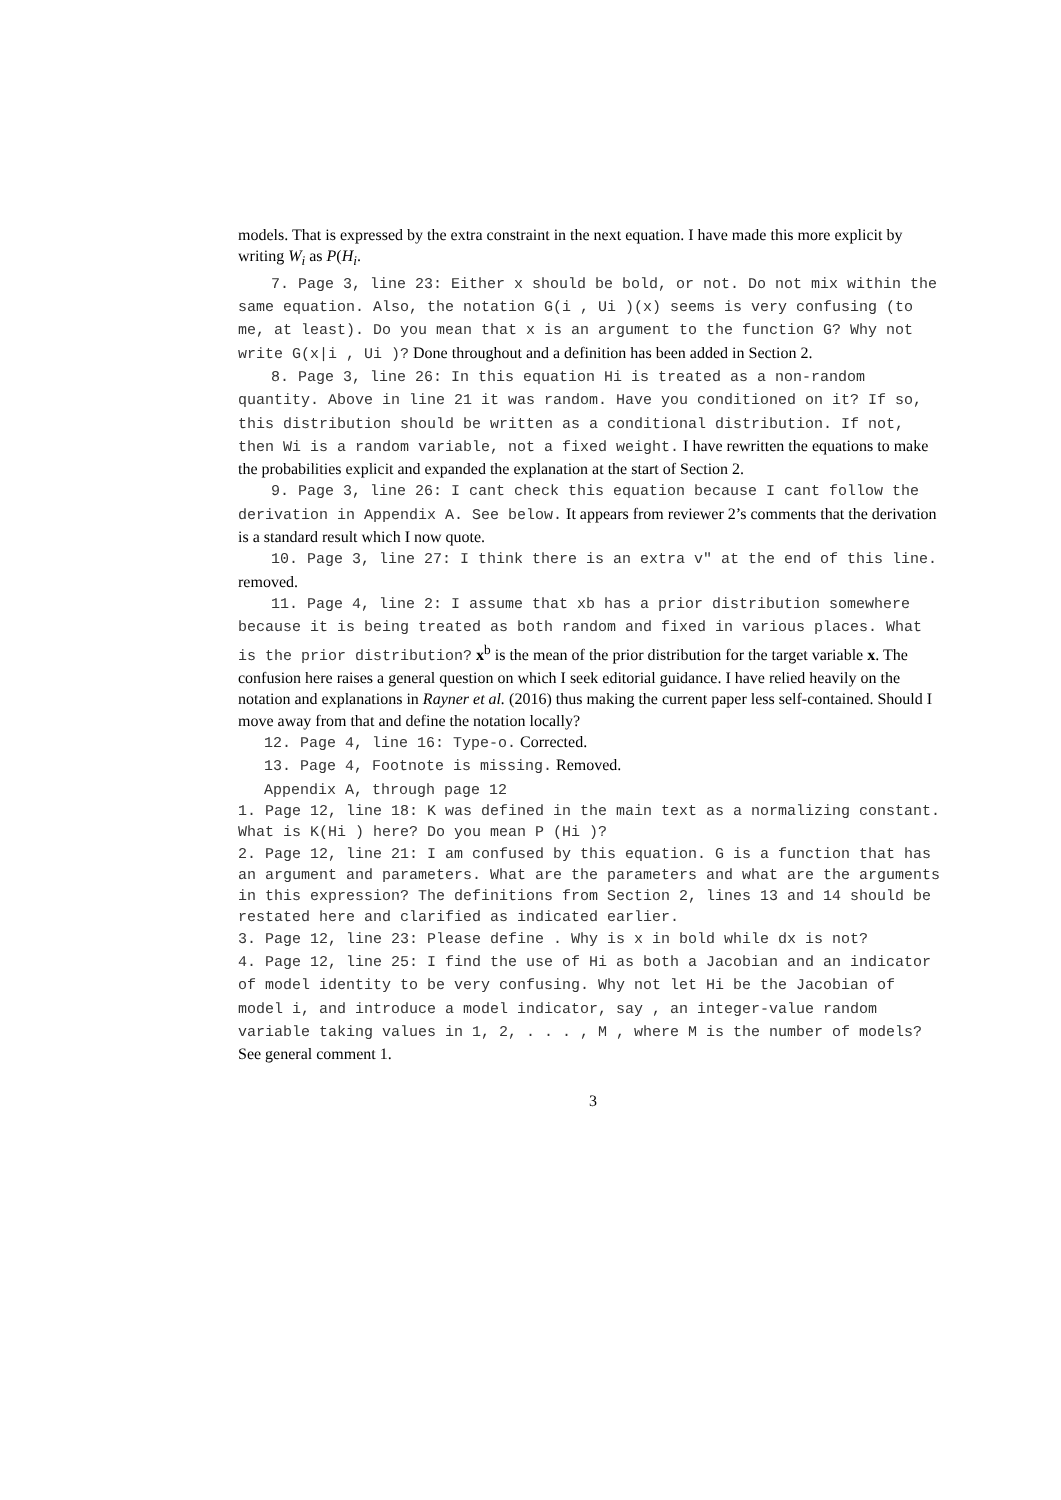models. That is expressed by the extra constraint in the next equation. I have made this more explicit by writing W<sub>i</sub> as P(H<sub>i</sub>.
7. Page 3, line 23: Either x should be bold, or not. Do not mix within the same equation. Also, the notation G(i , Ui )(x) seems is very confusing (to me, at least). Do you mean that x is an argument to the function G? Why not write G(x|i , Ui )? Done throughout and a definition has been added in Section 2.
8. Page 3, line 26: In this equation Hi is treated as a non-random quantity. Above in line 21 it was random. Have you conditioned on it? If so, this distribution should be written as a conditional distribution. If not, then Wi is a random variable, not a fixed weight. I have rewritten the equations to make the probabilities explicit and expanded the explanation at the start of Section 2.
9. Page 3, line 26: I cant check this equation because I cant follow the derivation in Appendix A. See below. It appears from reviewer 2’s comments that the derivation is a standard result which I now quote.
10. Page 3, line 27: I think there is an extra v" at the end of this line. removed.
11. Page 4, line 2: I assume that xb has a prior distribution somewhere because it is being treated as both random and fixed in various places. What is the prior distribution? x<sup>b</sup> is the mean of the prior distribution for the target variable x. The confusion here raises a general question on which I seek editorial guidance. I have relied heavily on the notation and explanations in Rayner et al. (2016) thus making the current paper less self-contained. Should I move away from that and define the notation locally?
12. Page 4, line 16: Type-o. Corrected.
13. Page 4, Footnote is missing. Removed.
Appendix A, through page 12
1. Page 12, line 18: K was defined in the main text as a normalizing constant. What is K(Hi ) here? Do you mean P (Hi )?
2. Page 12, line 21: I am confused by this equation. G is a function that has an argument and parameters. What are the parameters and what are the arguments in this expression? The definitions from Section 2, lines 13 and 14 should be restated here and clarified as indicated earlier.
3. Page 12, line 23: Please define . Why is x in bold while dx is not?
4. Page 12, line 25: I find the use of Hi as both a Jacobian and an indicator of model identity to be very confusing. Why not let Hi be the Jacobian of model i, and introduce a model indicator, say , an integer-value random variable taking values in 1, 2, . . . , M , where M is the number of models? See general comment 1.
3